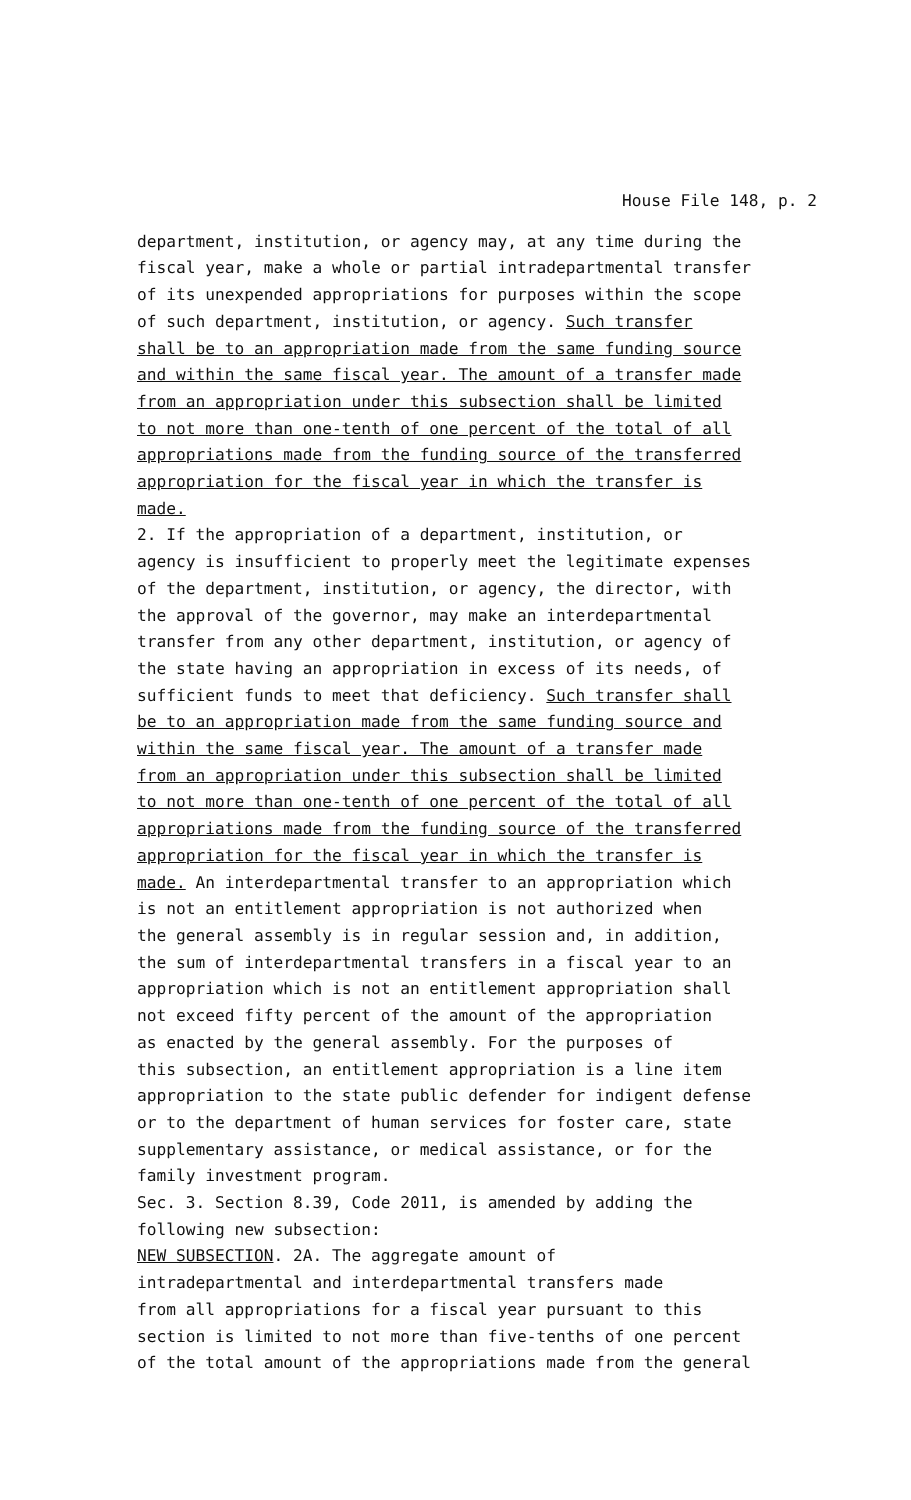House File 148, p. 2
department, institution, or agency may, at any time during the fiscal year, make a whole or partial intradepartmental transfer of its unexpended appropriations for purposes within the scope of such department, institution, or agency. Such transfer shall be to an appropriation made from the same funding source and within the same fiscal year. The amount of a transfer made from an appropriation under this subsection shall be limited to not more than one-tenth of one percent of the total of all appropriations made from the funding source of the transferred appropriation for the fiscal year in which the transfer is made. 2. If the appropriation of a department, institution, or agency is insufficient to properly meet the legitimate expenses of the department, institution, or agency, the director, with the approval of the governor, may make an interdepartmental transfer from any other department, institution, or agency of the state having an appropriation in excess of its needs, of sufficient funds to meet that deficiency. Such transfer shall be to an appropriation made from the same funding source and within the same fiscal year. The amount of a transfer made from an appropriation under this subsection shall be limited to not more than one-tenth of one percent of the total of all appropriations made from the funding source of the transferred appropriation for the fiscal year in which the transfer is made. An interdepartmental transfer to an appropriation which is not an entitlement appropriation is not authorized when the general assembly is in regular session and, in addition, the sum of interdepartmental transfers in a fiscal year to an appropriation which is not an entitlement appropriation shall not exceed fifty percent of the amount of the appropriation as enacted by the general assembly. For the purposes of this subsection, an entitlement appropriation is a line item appropriation to the state public defender for indigent defense or to the department of human services for foster care, state supplementary assistance, or medical assistance, or for the family investment program. Sec. 3. Section 8.39, Code 2011, is amended by adding the following new subsection: NEW SUBSECTION. 2A. The aggregate amount of intradepartmental and interdepartmental transfers made from all appropriations for a fiscal year pursuant to this section is limited to not more than five-tenths of one percent of the total amount of the appropriations made from the general